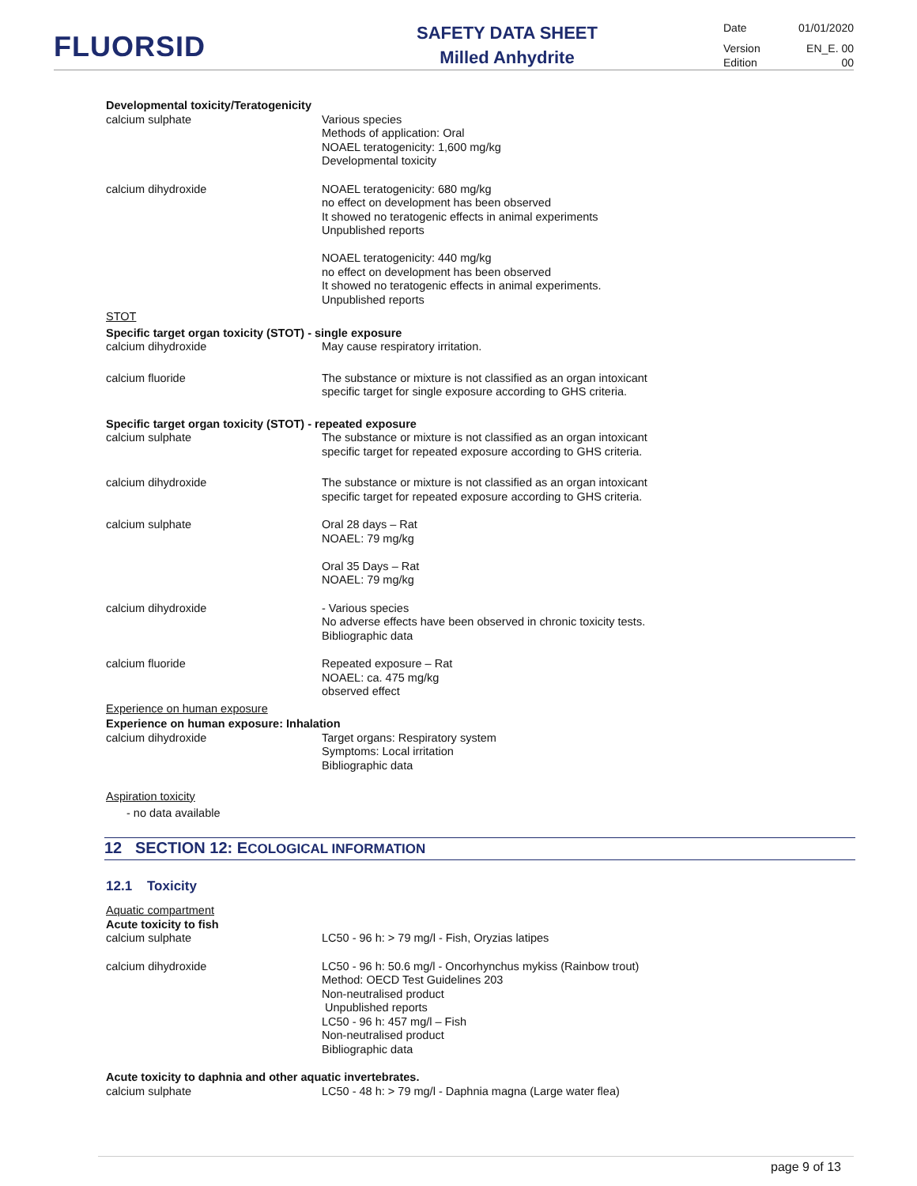FLUORSID
SAFETY DATA SHEET
Milled Anhydrite
Date 01/01/2020
Version EN_E. 00
Edition 00
Developmental toxicity/Teratogenicity
calcium sulphate Various species
Methods of application: Oral
NOAEL teratogenicity: 1,600 mg/kg
Developmental toxicity
calcium dihydroxide NOAEL teratogenicity: 680 mg/kg
no effect on development has been observed
It showed no teratogenic effects in animal experiments
Unpublished reports
NOAEL teratogenicity: 440 mg/kg
no effect on development has been observed
It showed no teratogenic effects in animal experiments.
Unpublished reports
STOT
Specific target organ toxicity (STOT) - single exposure
calcium dihydroxide May cause respiratory irritation.
calcium fluoride The substance or mixture is not classified as an organ intoxicant
specific target for single exposure according to GHS criteria.
Specific target organ toxicity (STOT) - repeated exposure
calcium sulphate The substance or mixture is not classified as an organ intoxicant
specific target for repeated exposure according to GHS criteria.
calcium dihydroxide The substance or mixture is not classified as an organ intoxicant
specific target for repeated exposure according to GHS criteria.
calcium sulphate Oral 28 days – Rat
NOAEL: 79 mg/kg
Oral 35 Days – Rat
NOAEL: 79 mg/kg
calcium dihydroxide - Various species
No adverse effects have been observed in chronic toxicity tests.
Bibliographic data
calcium fluoride Repeated exposure – Rat
NOAEL: ca. 475 mg/kg
observed effect
Experience on human exposure
Experience on human exposure: Inhalation
calcium dihydroxide Target organs: Respiratory system
Symptoms: Local irritation
Bibliographic data
Aspiration toxicity
- no data available
12 SECTION 12: ECOLOGICAL INFORMATION
12.1 Toxicity
Aquatic compartment
Acute toxicity to fish
calcium sulphate LC50 - 96 h: > 79 mg/l - Fish, Oryzias latipes
calcium dihydroxide LC50 - 96 h: 50.6 mg/l - Oncorhynchus mykiss (Rainbow trout)
Method: OECD Test Guidelines 203
Non-neutralised product
Unpublished reports
LC50 - 96 h: 457 mg/l – Fish
Non-neutralised product
Bibliographic data
Acute toxicity to daphnia and other aquatic invertebrates.
calcium sulphate LC50 - 48 h: > 79 mg/l - Daphnia magna (Large water flea)
page 9 of 13